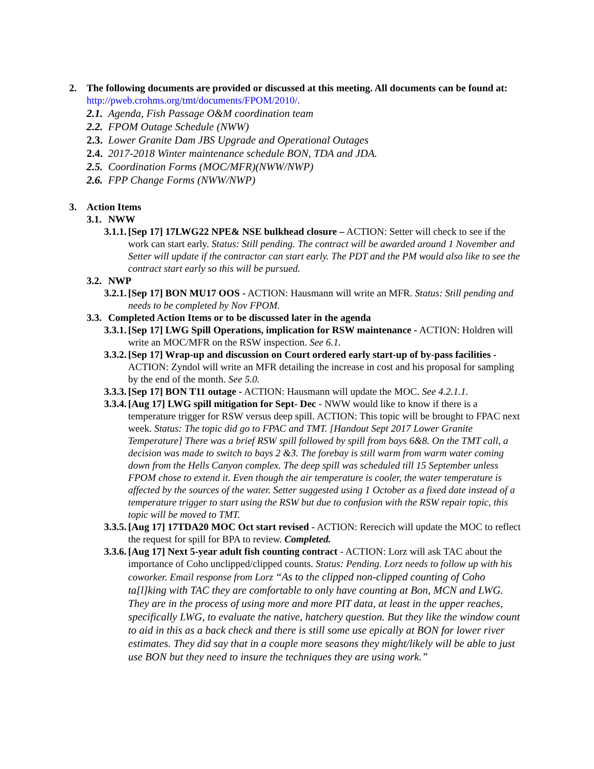2. The following documents are provided or discussed at this meeting. All documents can be found at: http://pweb.crohms.org/tmt/documents/FPOM/2010/.
2.1. Agenda, Fish Passage O&M coordination team
2.2. FPOM Outage Schedule (NWW)
2.3. Lower Granite Dam JBS Upgrade and Operational Outages
2.4. 2017-2018 Winter maintenance schedule BON, TDA and JDA.
2.5. Coordination Forms (MOC/MFR)(NWW/NWP)
2.6. FPP Change Forms (NWW/NWP)
3. Action Items
3.1. NWW
3.1.1.
[Sep 17] 17LWG22 NPE& NSE bulkhead closure – ACTION: Setter will check to see if the work can start early. Status: Still pending. The contract will be awarded around 1 November and Setter will update if the contractor can start early. The PDT and the PM would also like to see the contract start early so this will be pursued.
3.2. NWP
3.2.1.
[Sep 17] BON MU17 OOS - ACTION: Hausmann will write an MFR. Status: Still pending and needs to be completed by Nov FPOM.
3.3. Completed Action Items or to be discussed later in the agenda
3.3.1.
[Sep 17] LWG Spill Operations, implication for RSW maintenance - ACTION: Holdren will write an MOC/MFR on the RSW inspection. See 6.1.
3.3.2.
[Sep 17] Wrap-up and discussion on Court ordered early start-up of by-pass facilities - ACTION: Zyndol will write an MFR detailing the increase in cost and his proposal for sampling by the end of the month. See 5.0.
3.3.3.
[Sep 17] BON T11 outage - ACTION: Hausmann will update the MOC. See 4.2.1.1.
3.3.4.
[Aug 17] LWG spill mitigation for Sept- Dec - NWW would like to know if there is a temperature trigger for RSW versus deep spill. ACTION: This topic will be brought to FPAC next week. Status: The topic did go to FPAC and TMT. [Handout Sept 2017 Lower Granite Temperature] There was a brief RSW spill followed by spill from bays 6&8. On the TMT call, a decision was made to switch to bays 2 &3. The forebay is still warm from warm water coming down from the Hells Canyon complex. The deep spill was scheduled till 15 September unless FPOM chose to extend it. Even though the air temperature is cooler, the water temperature is affected by the sources of the water. Setter suggested using 1 October as a fixed date instead of a temperature trigger to start using the RSW but due to confusion with the RSW repair topic, this topic will be moved to TMT.
3.3.5.
[Aug 17] 17TDA20 MOC Oct start revised - ACTION: Rerecich will update the MOC to reflect the request for spill for BPA to review. Completed.
3.3.6.
[Aug 17] Next 5-year adult fish counting contract - ACTION: Lorz will ask TAC about the importance of Coho unclipped/clipped counts. Status: Pending. Lorz needs to follow up with his coworker. Email response from Lorz “As to the clipped non-clipped counting of Coho ta[l]king with TAC they are comfortable to only have counting at Bon, MCN and LWG. They are in the process of using more and more PIT data, at least in the upper reaches, specifically LWG, to evaluate the native, hatchery question. But they like the window count to aid in this as a back check and there is still some use epically at BON for lower river estimates. They did say that in a couple more seasons they might/likely will be able to just use BON but they need to insure the techniques they are using work.”